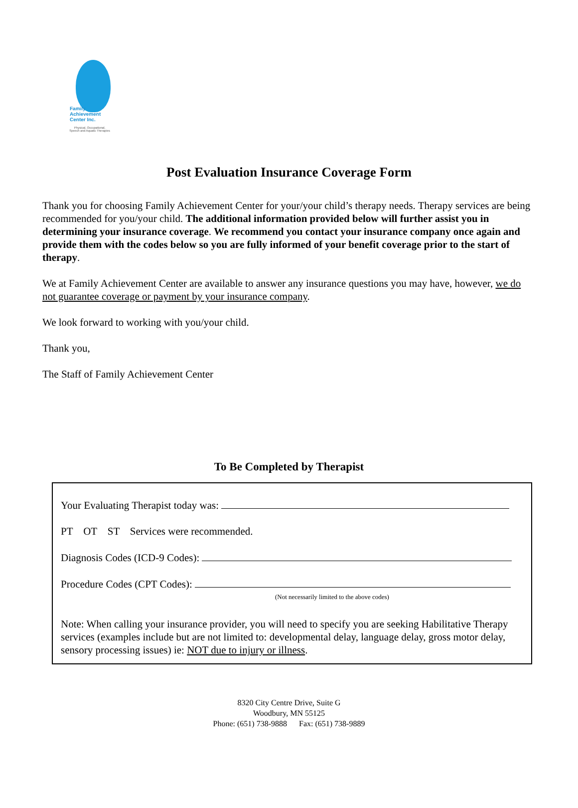Family
Achievement
Center Inc.
Physical, Occupational,
Speech and Aquatic Therapies
Post Evaluation Insurance Coverage Form
Thank you for choosing Family Achievement Center for your/your child’s therapy needs. Therapy services are being recommended for you/your child. The additional information provided below will further assist you in determining your insurance coverage. We recommend you contact your insurance company once again and provide them with the codes below so you are fully informed of your benefit coverage prior to the start of therapy.
We at Family Achievement Center are available to answer any insurance questions you may have, however, we do not guarantee coverage or payment by your insurance company.
We look forward to working with you/your child.
Thank you,
The Staff of Family Achievement Center
To Be Completed by Therapist
Your Evaluating Therapist today was:
PT OT ST Services were recommended.
Diagnosis Codes (ICD-9 Codes):
Procedure Codes (CPT Codes):
(Not necessarily limited to the above codes)
Note: When calling your insurance provider, you will need to specify you are seeking Habilitative Therapy services (examples include but are not limited to: developmental delay, language delay, gross motor delay, sensory processing issues) ie: NOT due to injury or illness.
8320 City Centre Drive, Suite G
Woodbury, MN 55125
Phone: (651) 738-9888 Fax: (651) 738-9889